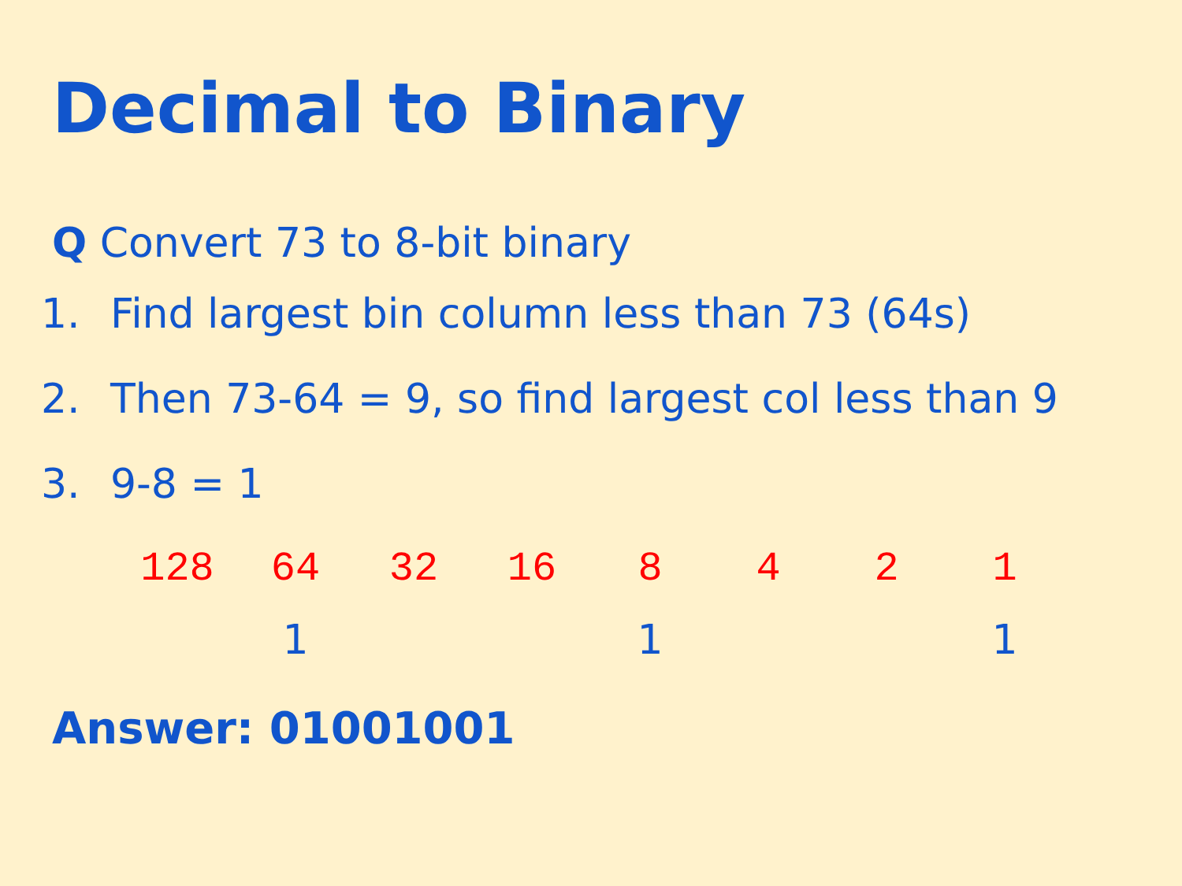Decimal to Binary
Q Convert 73 to 8-bit binary
1. Find largest bin column less than 73 (64s)
2. Then 73-64 = 9, so find largest col less than 9
3. 9-8 = 1
| 128 | 64 | 32 | 16 | 8 | 4 | 2 | 1 |
| | 1 | | | 1 | | | 1 |
Answer: 01001001